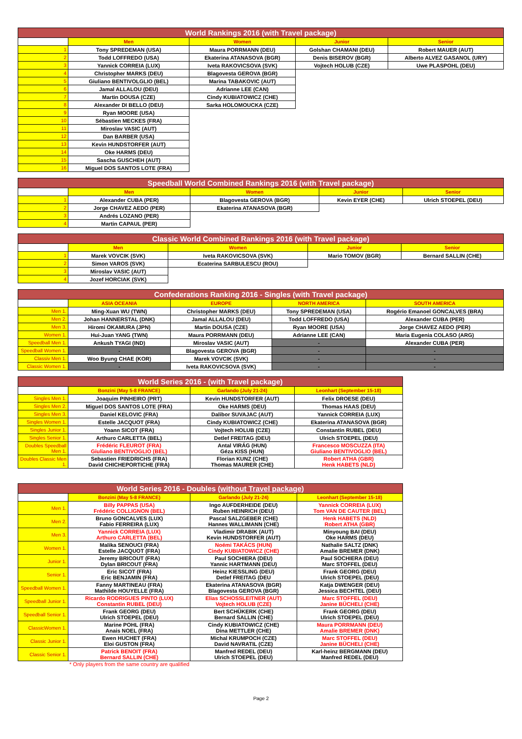| World Rankings 2016 (with Travel package) | | | | |
| | Men | Women | Junior | Senior |
| 1 | Tony SPREDEMAN (USA) | Maura PORRMANN (DEU) | Golshan CHAMANI (DEU) | Robert MAUER (AUT) |
| 2 | Todd LOFFREDO (USA) | Ekaterina ATANASOVA (BGR) | Denis BISEROV (BGR) | Alberto ALVEZ GASANOL (URY) |
| 3 | Yannick CORREIA (LUX) | Iveta RAKOVICSOVA (SVK) | Vojtech HOLUB (CZE) | Uwe PLASPOHL (DEU) |
| 4 | Christopher MARKS (DEU) | Blagovesta GEROVA (BGR) | | |
| 5 | Giuliano BENTIVOLGLIO (BEL) | Marina TABAKOVIC (AUT) | | |
| 6 | Jamal ALLALOU (DEU) | Adrianne LEE (CAN) | | |
| 7 | Martin DOUSA (CZE) | Cindy KUBIATOWICZ (CHE) | | |
| 8 | Alexander DI BELLO (DEU) | Sarka HOLOMOUCKA (CZE) | | |
| 9 | Ryan MOORE (USA) | | | |
| 10 | Sébastien MECKES (FRA) | | | |
| 11 | Miroslav VASIC (AUT) | | | |
| 12 | Dan BARBER (USA) | | | |
| 13 | Kevin HUNDSTORFER (AUT) | | | |
| 14 | Oke HARMS (DEU) | | | |
| 15 | Sascha GUSCHEH (AUT) | | | |
| 16 | Miguel DOS SANTOS LOTE (FRA) | | | |
| Speedball World Combined Rankings 2016 (with Travel package) | | | | |
| | Men | Women | Junior | Senior |
| 1 | Alexander CUBA (PER) | Blagovesta GEROVA (BGR) | Kevin EYER (CHE) | Ulrich STOEPEL (DEU) |
| 2 | Jorge CHAVEZ AEDO (PER) | Ekaterina ATANASOVA (BGR) | | |
| 3 | Andrés LOZANO (PER) | | | |
| 4 | Martin CAPAUL (PER) | | | |
| Classic World Combined Rankings 2016 (with Travel package) | | | | |
| | Men | Women | Junior | Senior |
| 1 | Marek VOVCIK (SVK) | Iveta RAKOVICSOVA (SVK) | Mario TOMOV (BGR) | Bernard SALLIN (CHE) |
| 2 | Simon VAROS (SVK) | Ecaterina SARBULESCU (ROU) | | |
| 3 | Miroslav VASIC (AUT) | | | |
| 4 | Jozef HORCIAK (SVK) | | | |
| Confederations Ranking 2016 - Singles (with Travel package) | | | | |
| | ASIA OCEANIA | EUROPE | NORTH AMERICA | SOUTH AMERICA |
| Men 1. | Ming-Xuan WU (TWN) | Christopher MARKS (DEU) | Tony SPREDEMAN (USA) | Rogério Emanoel GONCALVES (BRA) |
| Men 2. | Johan HANNERSTAL (DNK) | Jamal ALLALOU (DEU) | Todd LOFFREDO (USA) | Alexander CUBA (PER) |
| Men 3. | Hiromi OKAMURA (JPN) | Martin DOUSA (CZE) | Ryan MOORE (USA) | Jorge CHAVEZ AEDO (PER) |
| Women 1. | Hui-Juan YANG (TWN) | Maura PORRMANN (DEU) | Adrianne LEE (CAN) | Maria Eugenia COLASO (ARG) |
| Speedball Men 1. | Ankush TYAGI (IND) | Miroslav VASIC (AUT) | - | Alexander CUBA (PER) |
| Speedball Women 1. | - | Blagovesta GEROVA (BGR) | - | - |
| Classiv Men 1. | Woo Byung CHAE (KOR) | Marek VOVCIK (SVK) | - | - |
| Classic Women 1. | - | Iveta RAKOVICSOVA (SVK) | - | - |
| World Series 2016 - (with Travel package) | | | |
| | Bonzini (May 5-8 FRANCE) | Garlando (July 21-24) | Leonhart (September 15-18) |
| Singles Men 1. | Joaquim PINHEIRO (PRT) | Kevin HUNDSTORFER (AUT) | Felix DROESE (DEU) |
| Singles Men 2. | Miguel DOS SANTOS LOTE (FRA) | Oke HARMS (DEU) | Thomas HAAS (DEU) |
| Singles Men 3. | Daniel KELOVIC (FRA) | Dalibor SUVAJAC (AUT) | Yannick CORREIA (LUX) |
| Singles Women 1. | Estelle JACQUOT (FRA) | Cindy KUBIATOWICZ (CHE) | Ekaterina ATANASOVA (BGR) |
| Singles Junior 1. | Yoann SICOT (FRA) | Vojtech HOLUB (CZE) | Constantin RUBEL (DEU) |
| Singles Senior 1. | Arthuro CARLETTA (BEL) | Detlef FREITAG (DEU) | Ulrich STOEPEL (DEU) |
| Doubles Speedball Men 1. | Frédéric FLEUROT (FRA) Giuliano BENTIVOGLIO (BEL) | Antal VIRÁG (HUN) Géza KISS (HUN) | Francesco MOSCUZZA (ITA) Giuliano BENTIVOGLIO (BEL) |
| Doubles Classic Men 1. | Sebastien FRIEDRICHS (FRA) David CHICHEPORTICHE (FRA) | Florian KUNZ (CHE) Thomas MAURER (CHE) | Robert ATHA (GBR) Henk HABETS (NLD) |
| World Series 2016 - Doubles ( without Travel package ) | | | |
| | Bonzini (May 5-8 FRANCE) | Garlando (July 21-24) | Leonhart (September 15-18) |
| Men 1. | Billy PAPPAS (USA) Frédéric COLLIGNON (BEL) | Ingo AUFDERHEIDE (DEU) Ruben HEINRICH (DEU) | Yannick CORREIA (LUX) Tom VAN DE CAUTER (BEL) |
| Men 2. | Bruno GONCALVES (LUX) Fabio FERREIRA (LUX) | Pascal SALZGEBER (CHE) Hannes WALLIMANN (CHE) | Henk HABETS (NLD) Robert ATHA (GBR) |
| Men 3. | Yannick CORREIA (LUX) Arthuro CARLETTA (BEL) | Vladimir DRABIK (AUT) Kevin HUNDSTORFER (AUT) | Minyoung BAI (DEU) Oke HARMS (DEU) |
| Women 1. | Malika SENOUCI (FRA) Estelle JACQUOT (FRA) | Noémi TAKÁCS (HUN) Cindy KUBIATOWICZ (CHE) | Nathalie SALTZ (DNK) Amalie BREMER (DNK) |
| Junior 1. | Jeremy BRICOUT (FRA) Dylan BRICOUT (FRA) | Paul SOCHIERA (DEU) Yannic HARTMANN (DEU) | Paul SOCHIERA (DEU) Marc STOFFEL (DEU) |
| Senior 1. | Eric SICOT (FRA) Eric BENJAMIN (FRA) | Heinz KIESSLING (DEU) Detlef FREITAG (DEU | Frank GEORG (DEU) Ulrich STOEPEL (DEU) |
| Speedball Women 1. | Fanny MARTINEAU (FRA) Mathilde HOUYELLE (FRA) | Ekaterina ATANASOVA (BGR) Blagovesta GEROVA (BGR) | Katja DWENGER (DEU) Jessica BECHTEL (DEU) |
| Speedball Junior 1. | Ricardo RODRIGUES PINTO (LUX) Constantin RUBEL (DEU) | Elias SCHOSSLEITNER (AUT) Vojtech HOLUB (CZE) | Marc STOFFEL (DEU) Janine BÜCHELI (CHE) |
| Speedball Senior 1. | Frank GEORG (DEU) Ulrich STOEPEL (DEU) | Bert SCHÜKERK (CHE) Bernard SALLIN (CHE) | Frank GEORG (DEU) Ulrich STOEPEL (DEU) |
| ClassicWomen 1. | Marine POHL (FRA) Anais NOEL (FRA) | Cindy KUBIATOWICZ (CHE) Dina METTLER (CHE) | Maura PORRMANN (DEU) Amalie BREMER (DNK) |
| Classic Junior 1. | Ewen HUCHET (FRA) Eloi GUSTON (FRA) | Michal KRUMPOCH (CZE) David NAVRATIL (CZE) | Marc STOFFEL (DEU) Janine BÜCHELI (CHE) |
| Classic Senior 1. | Patrick BENOIT (FRA) Bernard SALLIN (CHE) | Manfred REDEL (DEU) Ulrich STOEPEL (DEU) | Karl-heinz BERGMANN (DEU) Manfred REDEL (DEU) |
* Only players from the same country are qualified
Page 2